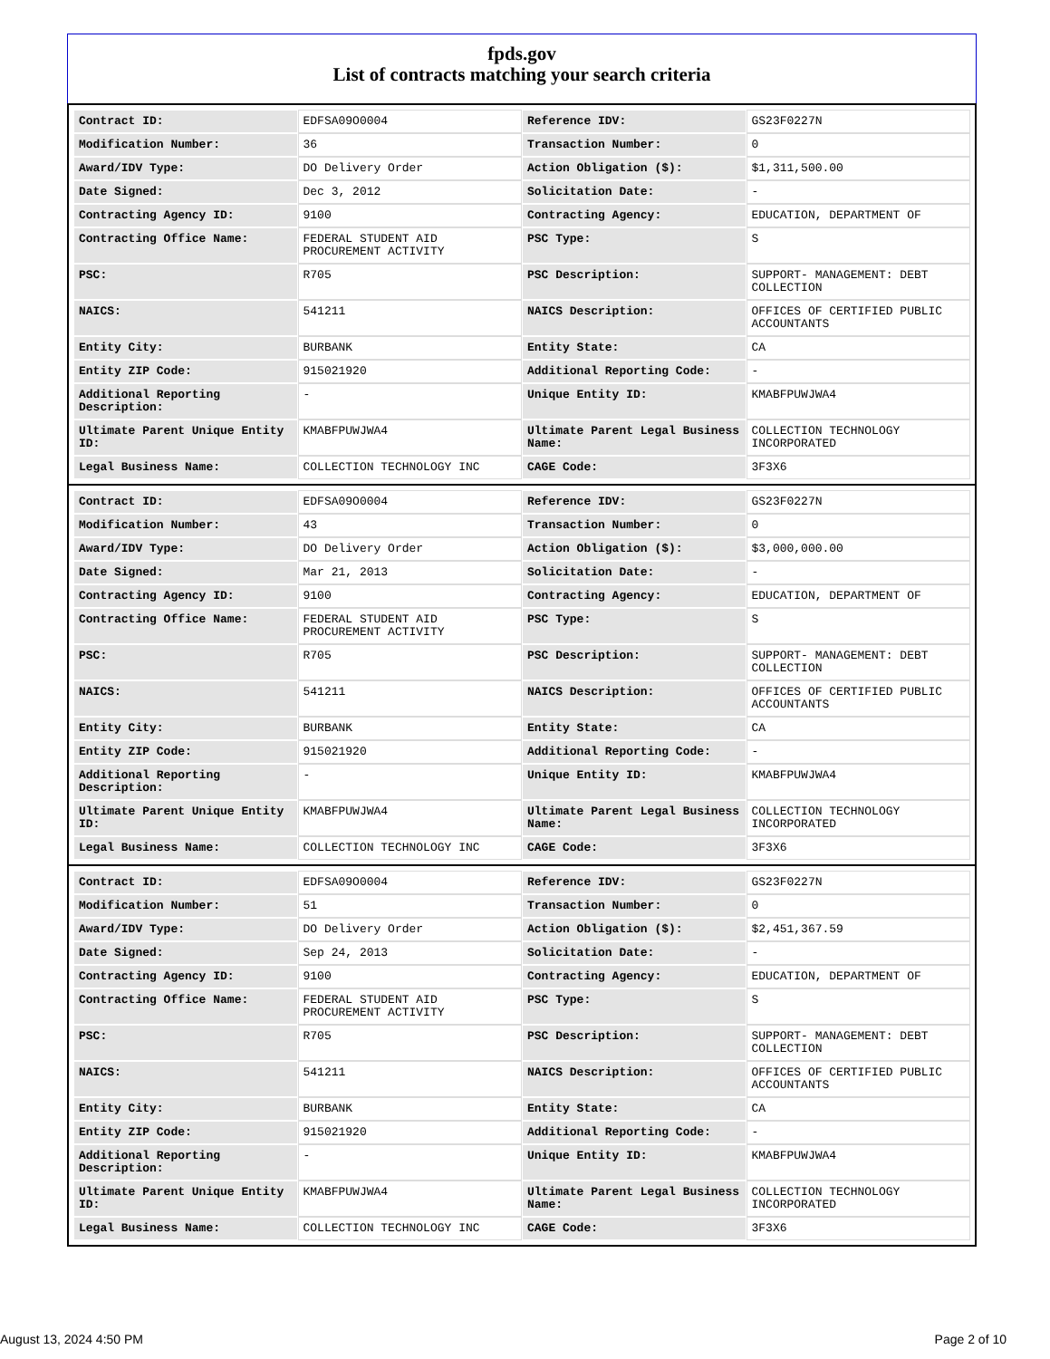fpds.gov
List of contracts matching your search criteria
| Contract ID: | EDFSA09O0004 | Reference IDV: | GS23F0227N |
| Modification Number: | 36 | Transaction Number: | 0 |
| Award/IDV Type: | DO Delivery Order | Action Obligation ($): | $1,311,500.00 |
| Date Signed: | Dec 3, 2012 | Solicitation Date: | - |
| Contracting Agency ID: | 9100 | Contracting Agency: | EDUCATION, DEPARTMENT OF |
| Contracting Office Name: | FEDERAL STUDENT AID PROCUREMENT ACTIVITY | PSC Type: | S |
| PSC: | R705 | PSC Description: | SUPPORT- MANAGEMENT: DEBT COLLECTION |
| NAICS: | 541211 | NAICS Description: | OFFICES OF CERTIFIED PUBLIC ACCOUNTANTS |
| Entity City: | BURBANK | Entity State: | CA |
| Entity ZIP Code: | 915021920 | Additional Reporting Code: | - |
| Additional Reporting Description: | - | Unique Entity ID: | KMABFPUWJWA4 |
| Ultimate Parent Unique Entity ID: | KMABFPUWJWA4 | Ultimate Parent Legal Business Name: | COLLECTION TECHNOLOGY INCORPORATED |
| Legal Business Name: | COLLECTION TECHNOLOGY INC | CAGE Code: | 3F3X6 |
| Contract ID: | EDFSA09O0004 | Reference IDV: | GS23F0227N |
| Modification Number: | 43 | Transaction Number: | 0 |
| Award/IDV Type: | DO Delivery Order | Action Obligation ($): | $3,000,000.00 |
| Date Signed: | Mar 21, 2013 | Solicitation Date: | - |
| Contracting Agency ID: | 9100 | Contracting Agency: | EDUCATION, DEPARTMENT OF |
| Contracting Office Name: | FEDERAL STUDENT AID PROCUREMENT ACTIVITY | PSC Type: | S |
| PSC: | R705 | PSC Description: | SUPPORT- MANAGEMENT: DEBT COLLECTION |
| NAICS: | 541211 | NAICS Description: | OFFICES OF CERTIFIED PUBLIC ACCOUNTANTS |
| Entity City: | BURBANK | Entity State: | CA |
| Entity ZIP Code: | 915021920 | Additional Reporting Code: | - |
| Additional Reporting Description: | - | Unique Entity ID: | KMABFPUWJWA4 |
| Ultimate Parent Unique Entity ID: | KMABFPUWJWA4 | Ultimate Parent Legal Business Name: | COLLECTION TECHNOLOGY INCORPORATED |
| Legal Business Name: | COLLECTION TECHNOLOGY INC | CAGE Code: | 3F3X6 |
| Contract ID: | EDFSA09O0004 | Reference IDV: | GS23F0227N |
| Modification Number: | 51 | Transaction Number: | 0 |
| Award/IDV Type: | DO Delivery Order | Action Obligation ($): | $2,451,367.59 |
| Date Signed: | Sep 24, 2013 | Solicitation Date: | - |
| Contracting Agency ID: | 9100 | Contracting Agency: | EDUCATION, DEPARTMENT OF |
| Contracting Office Name: | FEDERAL STUDENT AID PROCUREMENT ACTIVITY | PSC Type: | S |
| PSC: | R705 | PSC Description: | SUPPORT- MANAGEMENT: DEBT COLLECTION |
| NAICS: | 541211 | NAICS Description: | OFFICES OF CERTIFIED PUBLIC ACCOUNTANTS |
| Entity City: | BURBANK | Entity State: | CA |
| Entity ZIP Code: | 915021920 | Additional Reporting Code: | - |
| Additional Reporting Description: | - | Unique Entity ID: | KMABFPUWJWA4 |
| Ultimate Parent Unique Entity ID: | KMABFPUWJWA4 | Ultimate Parent Legal Business Name: | COLLECTION TECHNOLOGY INCORPORATED |
| Legal Business Name: | COLLECTION TECHNOLOGY INC | CAGE Code: | 3F3X6 |
August 13, 2024 4:50 PM Page 2 of 10